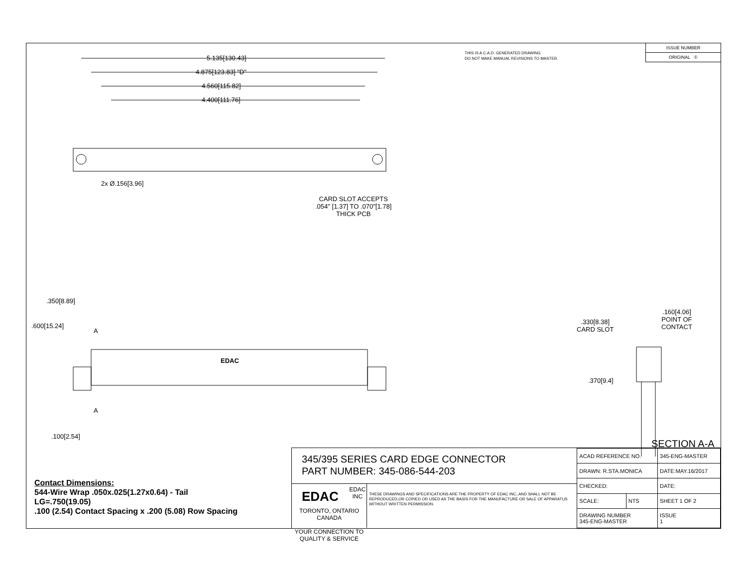THIS IS A C.A.D. GENERATED DRAWING
DO NOT MAKE MANUAL REVISIONS TO MASTER.
ISSUE NUMBER
ORIGINAL ①
5.135[130.43]
4.875[123.83] "D"
4.560[115.82]
4.400[111.76]
2x Ø.156[3.96]
CARD SLOT ACCEPTS
.054" [1.37] TO .070"[1.78]
THICK PCB
.600[15.24]
.350[8.89]
A
EDAC
A
.100[2.54]
.330[8.38]
CARD SLOT
.160[4.06]
POINT OF
CONTACT
.370[9.4]
SECTION A-A
Contact Dimensions:
544-Wire Wrap .050x.025(1.27x0.64) - Tail
LG=.750(19.05)
.100 (2.54) Contact Spacing x .200 (5.08) Row Spacing
345/395 SERIES CARD EDGE CONNECTOR
PART NUMBER: 345-086-544-203
EDAC EDAC INC
TORONTO, ONTARIO
CANADA
YOUR CONNECTION TO QUALITY & SERVICE
THESE DRAWINGS AND SPECIFICATIONS ARE THE PROPERTY OF EDAC INC.,AND SHALL NOT BE REPRODUCED,OR COPIED OR USED AS THE BASIS FOR THE MANUFACTURE OR SALE OF APPARATUS WITHOUT WRITTEN PERMISSION.
| ACAD REFERENCE NO. | | 345-ENG-MASTER | |
| DRAWN: R.STA.MONICA | | DATE:MAY.16/2017 | |
| CHECKED: | | DATE: | |
| SCALE: | NTS | SHEET 1 OF 2 | |
| DRAWING NUMBER 345-ENG-MASTER | | | ISSUE 1 |